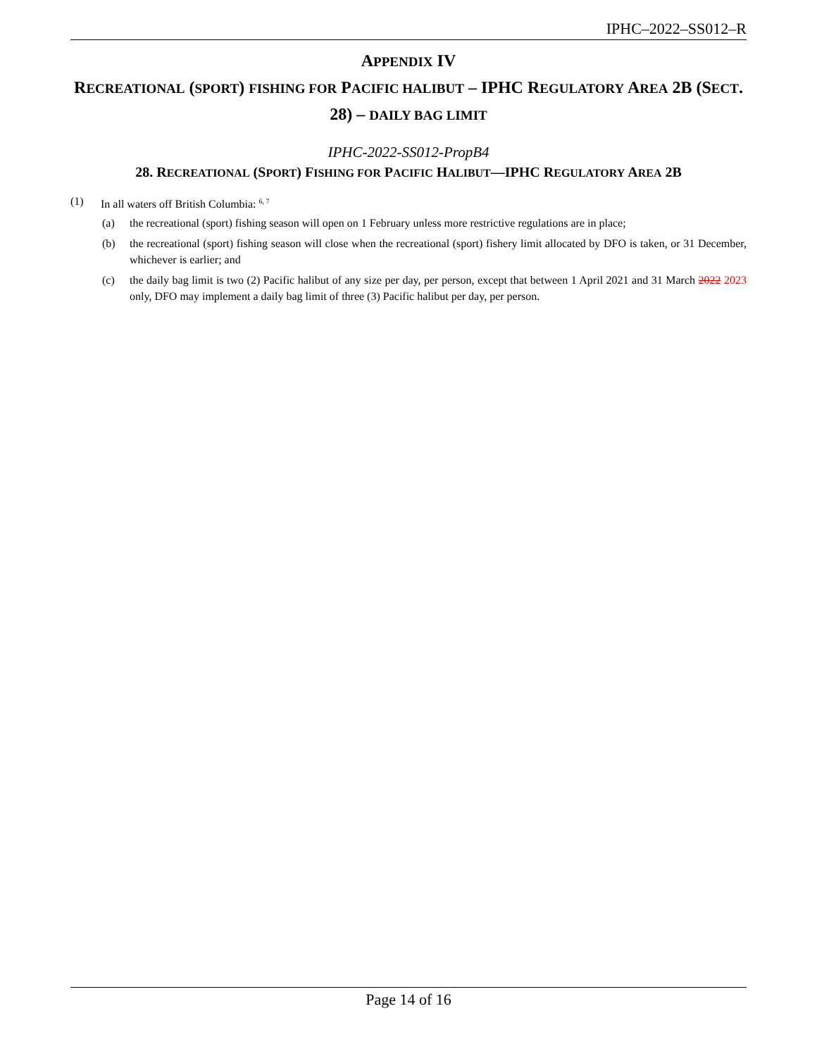IPHC–2022–SS012–R
APPENDIX IV
RECREATIONAL (SPORT) FISHING FOR PACIFIC HALIBUT – IPHC REGULATORY AREA 2B (SECT. 28) – DAILY BAG LIMIT
IPHC-2022-SS012-PropB4
28. RECREATIONAL (SPORT) FISHING FOR PACIFIC HALIBUT—IPHC REGULATORY AREA 2B
(1) In all waters off British Columbia: <sup>6, 7</sup>
(a) the recreational (sport) fishing season will open on 1 February unless more restrictive regulations are in place;
(b) the recreational (sport) fishing season will close when the recreational (sport) fishery limit allocated by DFO is taken, or 31 December, whichever is earlier; and
(c) the daily bag limit is two (2) Pacific halibut of any size per day, per person, except that between 1 April 2021 and 31 March 2022 2023 only, DFO may implement a daily bag limit of three (3) Pacific halibut per day, per person.
Page 14 of 16